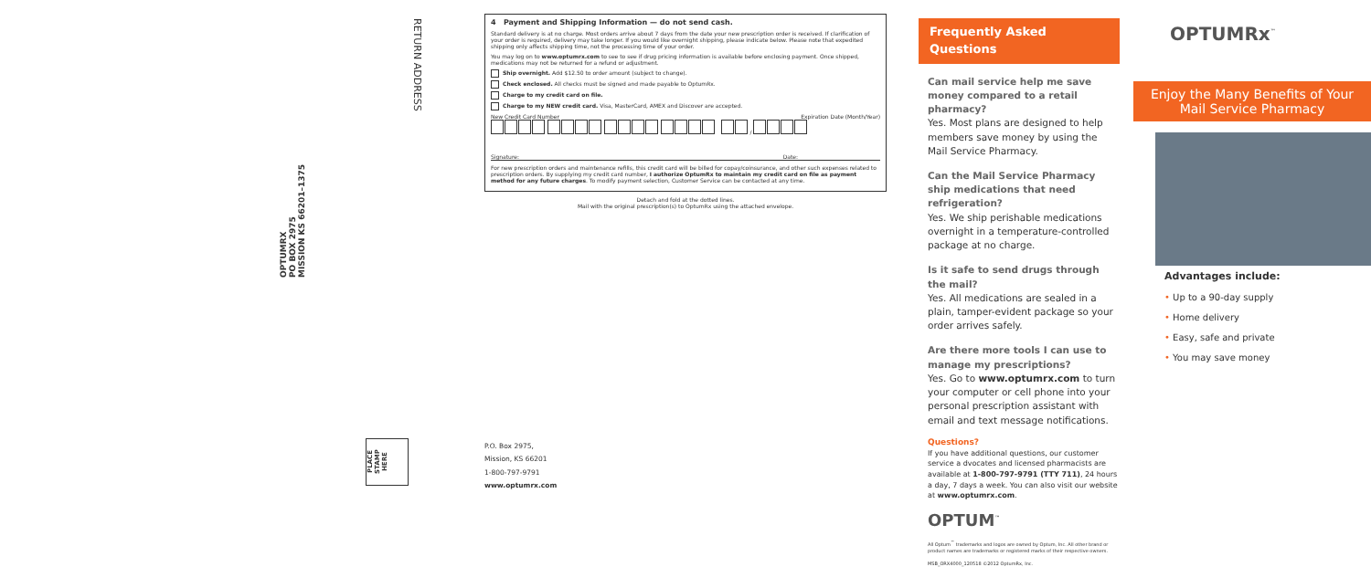RETURN ADDRESS
OPTUMRX
PO BOX 2975
MISSION KS 66201–1375
PLACE STAMP HERE
P.O. Box 2975, Mission, KS 66201
1-800-797-9791
www.optumrx.com
4 Payment and Shipping Information — do not send cash.
Standard delivery is at no charge. Most orders arrive about 7 days from the date your new prescription order is received. If clarification of your order is required, delivery may take longer. If you would like overnight shipping, please indicate below. Please note that expedited shipping only affects shipping time, not the processing time of your order.
You may log on to www.optumrx.com to see to see if drug pricing information is available before enclosing payment. Once shipped, medications may not be returned for a refund or adjustment.
Ship overnight. Add $12.50 to order amount (subject to change).
Check enclosed. All checks must be signed and made payable to OptumRx.
Charge to my credit card on file.
Charge to my NEW credit card. Visa, MasterCard, AMEX and Discover are accepted.
New Credit Card Number Expiration Date (Month/Year)
/
Signature: Date:
For new prescription orders and maintenance refills, this credit card will be billed for copay/coinsurance, and other such expenses related to prescription orders. By supplying my credit card number, I authorize OptumRx to maintain my credit card on file as payment method for any future charges. To modify payment selection, Customer Service can be contacted at any time.
Detach and fold at the dotted lines.
Mail with the original prescription(s) to OptumRx using the attached envelope.
Frequently Asked Questions
Can mail service help me save money compared to a retail pharmacy?
Yes. Most plans are designed to help members save money by using the Mail Service Pharmacy.
Can the Mail Service Pharmacy ship medications that need refrigeration?
Yes. We ship perishable medications overnight in a temperature-controlled package at no charge.
Is it safe to send drugs through the mail?
Yes. All medications are sealed in a plain, tamper-evident package so your order arrives safely.
Are there more tools I can use to manage my prescriptions?
Yes. Go to www.optumrx.com to turn your computer or cell phone into your personal prescription assistant with email and text message notifications.
Questions?
If you have additional questions, our customer service a dvocates and licensed pharmacists are available at 1-800-797-9791 (TTY 711), 24 hours a day, 7 days a week. You can also visit our website at www.optumrx.com.
OPTUM<sup>™</sup>
All Optum<sup>™</sup> trademarks and logos are owned by Optum, Inc. All other brand or product names are trademarks or registered marks of their respective owners.
MSB_ORX4000_120518 ©2012 OptumRx, Inc.
OPTUMRx<sup>™</sup>
Enjoy the Many Benefits of Your Mail Service Pharmacy
Advantages include:
• Up to a 90-day supply
• Home delivery
• Easy, safe and private
• You may save money